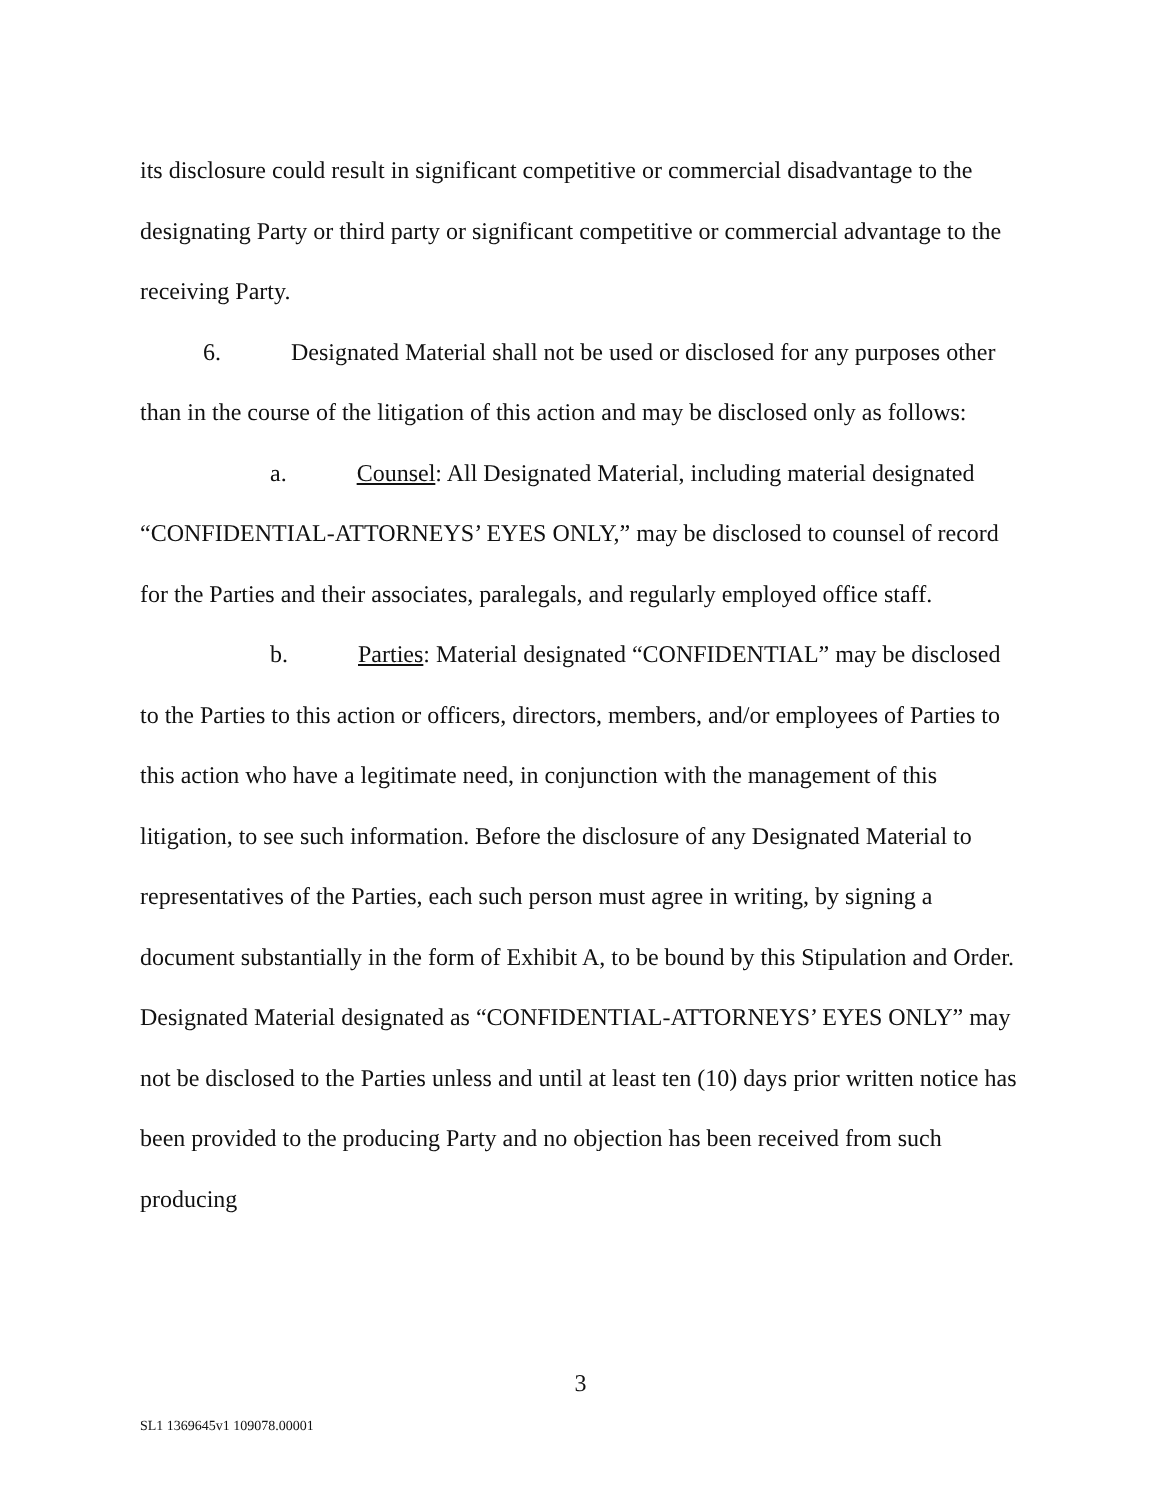its disclosure could result in significant competitive or commercial disadvantage to the designating Party or third party or significant competitive or commercial advantage to the receiving Party.
6. Designated Material shall not be used or disclosed for any purposes other than in the course of the litigation of this action and may be disclosed only as follows:
a. Counsel: All Designated Material, including material designated “CONFIDENTIAL-ATTORNEYS’ EYES ONLY,” may be disclosed to counsel of record for the Parties and their associates, paralegals, and regularly employed office staff.
b. Parties: Material designated “CONFIDENTIAL” may be disclosed to the Parties to this action or officers, directors, members, and/or employees of Parties to this action who have a legitimate need, in conjunction with the management of this litigation, to see such information. Before the disclosure of any Designated Material to representatives of the Parties, each such person must agree in writing, by signing a document substantially in the form of Exhibit A, to be bound by this Stipulation and Order. Designated Material designated as “CONFIDENTIAL-ATTORNEYS’ EYES ONLY” may not be disclosed to the Parties unless and until at least ten (10) days prior written notice has been provided to the producing Party and no objection has been received from such producing
3
SL1 1369645v1 109078.00001